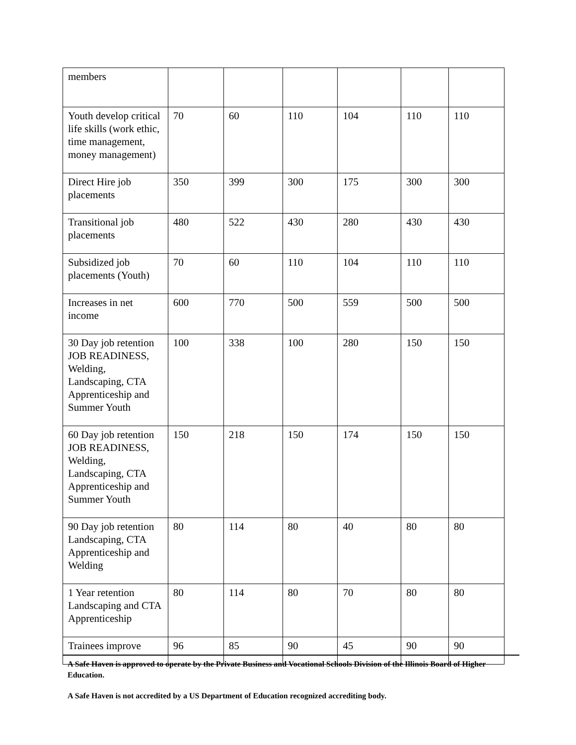| members | | | | | | |
| Youth develop critical life skills (work ethic, time management, money management) | 70 | 60 | 110 | 104 | 110 | 110 |
| Direct Hire job placements | 350 | 399 | 300 | 175 | 300 | 300 |
| Transitional job placements | 480 | 522 | 430 | 280 | 430 | 430 |
| Subsidized job placements (Youth) | 70 | 60 | 110 | 104 | 110 | 110 |
| Increases in net income | 600 | 770 | 500 | 559 | 500 | 500 |
| 30 Day job retention JOB READINESS, Welding, Landscaping, CTA Apprenticeship and Summer Youth | 100 | 338 | 100 | 280 | 150 | 150 |
| 60 Day job retention JOB READINESS, Welding, Landscaping, CTA Apprenticeship and Summer Youth | 150 | 218 | 150 | 174 | 150 | 150 |
| 90 Day job retention Landscaping, CTA Apprenticeship and Welding | 80 | 114 | 80 | 40 | 80 | 80 |
| 1 Year retention Landscaping and CTA Apprenticeship | 80 | 114 | 80 | 70 | 80 | 80 |
| Trainees improve | 96 | 85 | 90 | 45 | 90 | 90 |
A Safe Haven is approved to operate by the Private Business and Vocational Schools Division of the Illinois Board of Higher Education.
A Safe Haven is not accredited by a US Department of Education recognized accrediting body.